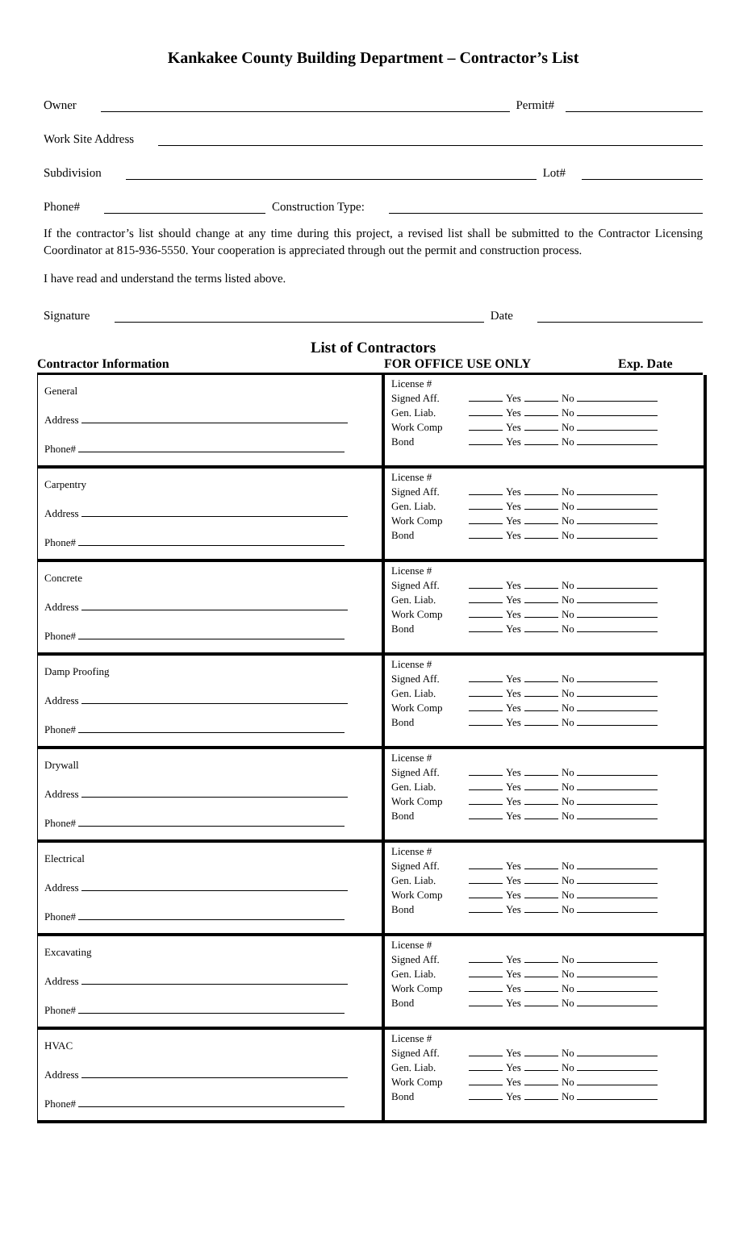Kankakee County Building Department – Contractor’s List
Owner Permit#
Work Site Address
Subdivision Lot#
Phone# Construction Type:
If the contractor’s list should change at any time during this project, a revised list shall be submitted to the Contractor Licensing Coordinator at 815-936-5550. Your cooperation is appreciated through out the permit and construction process.
I have read and understand the terms listed above.
Signature Date
List of Contractors
Contractor Information FOR OFFICE USE ONLY Exp. Date
| General Address Phone# | License # Signed Aff. Yes No Gen. Liab. Yes No Work Comp Yes No Bond Yes No |
| Carpentry Address Phone# | License # Signed Aff. Yes No Gen. Liab. Yes No Work Comp Yes No Bond Yes No |
| Concrete Address Phone# | License # Signed Aff. Yes No Gen. Liab. Yes No Work Comp Yes No Bond Yes No |
| Damp Proofing Address Phone# | License # Signed Aff. Yes No Gen. Liab. Yes No Work Comp Yes No Bond Yes No |
| Drywall Address Phone# | License # Signed Aff. Yes No Gen. Liab. Yes No Work Comp Yes No Bond Yes No |
| Electrical Address Phone# | License # Signed Aff. Yes No Gen. Liab. Yes No Work Comp Yes No Bond Yes No |
| Excavating Address Phone# | License # Signed Aff. Yes No Gen. Liab. Yes No Work Comp Yes No Bond Yes No |
| HVAC Address Phone# | License # Signed Aff. Yes No Gen. Liab. Yes No Work Comp Yes No Bond Yes No |